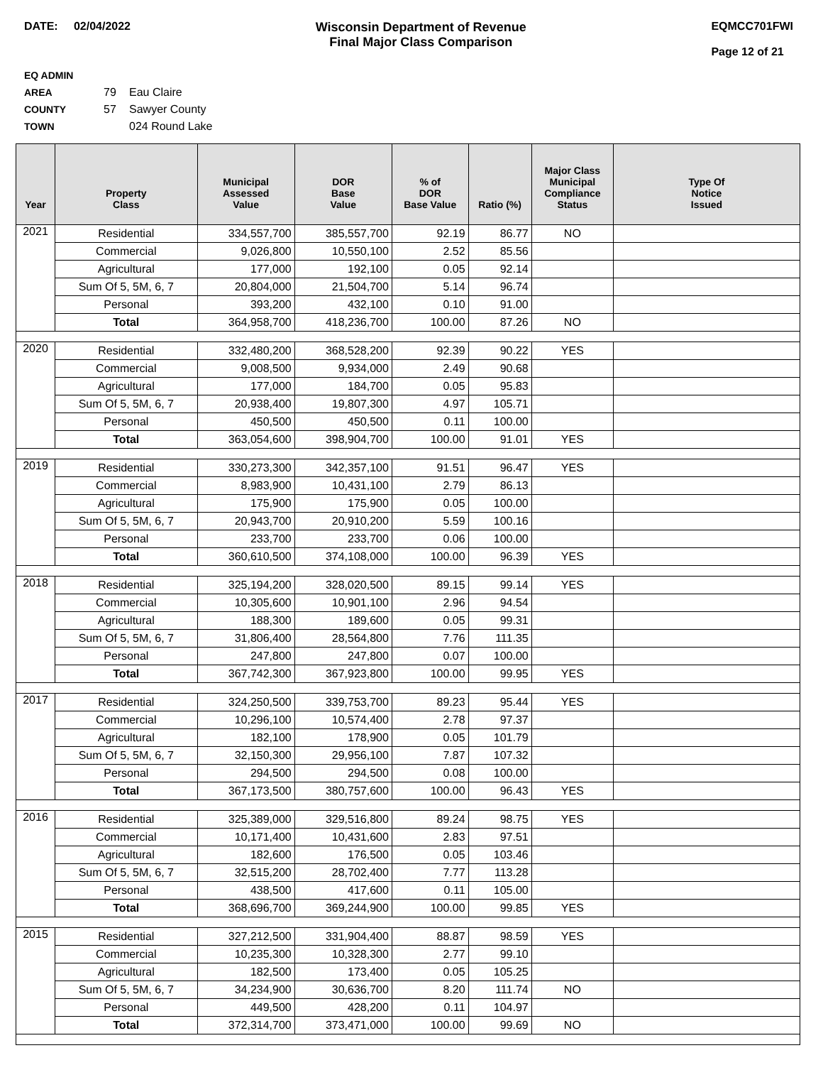DATE: 02/04/2022 Wisconsin Department of Revenue
Final Major Class Comparison
EQMCC701FWI
Page 12 of 21
EQ ADMIN AREA 79 Eau Claire
COUNTY 57 Sawyer County
TOWN 024 Round Lake
| Year | Property Class | Municipal Assessed Value | DOR Base Value | % of DOR Base Value | Ratio (%) | Major Class Municipal Compliance Status | Type Of Notice Issued |
| --- | --- | --- | --- | --- | --- | --- | --- |
| 2021 | Residential | 334,557,700 | 385,557,700 | 92.19 | 86.77 | NO | |
| | Commercial | 9,026,800 | 10,550,100 | 2.52 | 85.56 | | |
| | Agricultural | 177,000 | 192,100 | 0.05 | 92.14 | | |
| | Sum Of 5, 5M, 6, 7 | 20,804,000 | 21,504,700 | 5.14 | 96.74 | | |
| | Personal | 393,200 | 432,100 | 0.10 | 91.00 | | |
| | Total | 364,958,700 | 418,236,700 | 100.00 | 87.26 | NO | |
| 2020 | Residential | 332,480,200 | 368,528,200 | 92.39 | 90.22 | YES | |
| | Commercial | 9,008,500 | 9,934,000 | 2.49 | 90.68 | | |
| | Agricultural | 177,000 | 184,700 | 0.05 | 95.83 | | |
| | Sum Of 5, 5M, 6, 7 | 20,938,400 | 19,807,300 | 4.97 | 105.71 | | |
| | Personal | 450,500 | 450,500 | 0.11 | 100.00 | | |
| | Total | 363,054,600 | 398,904,700 | 100.00 | 91.01 | YES | |
| 2019 | Residential | 330,273,300 | 342,357,100 | 91.51 | 96.47 | YES | |
| | Commercial | 8,983,900 | 10,431,100 | 2.79 | 86.13 | | |
| | Agricultural | 175,900 | 175,900 | 0.05 | 100.00 | | |
| | Sum Of 5, 5M, 6, 7 | 20,943,700 | 20,910,200 | 5.59 | 100.16 | | |
| | Personal | 233,700 | 233,700 | 0.06 | 100.00 | | |
| | Total | 360,610,500 | 374,108,000 | 100.00 | 96.39 | YES | |
| 2018 | Residential | 325,194,200 | 328,020,500 | 89.15 | 99.14 | YES | |
| | Commercial | 10,305,600 | 10,901,100 | 2.96 | 94.54 | | |
| | Agricultural | 188,300 | 189,600 | 0.05 | 99.31 | | |
| | Sum Of 5, 5M, 6, 7 | 31,806,400 | 28,564,800 | 7.76 | 111.35 | | |
| | Personal | 247,800 | 247,800 | 0.07 | 100.00 | | |
| | Total | 367,742,300 | 367,923,800 | 100.00 | 99.95 | YES | |
| 2017 | Residential | 324,250,500 | 339,753,700 | 89.23 | 95.44 | YES | |
| | Commercial | 10,296,100 | 10,574,400 | 2.78 | 97.37 | | |
| | Agricultural | 182,100 | 178,900 | 0.05 | 101.79 | | |
| | Sum Of 5, 5M, 6, 7 | 32,150,300 | 29,956,100 | 7.87 | 107.32 | | |
| | Personal | 294,500 | 294,500 | 0.08 | 100.00 | | |
| | Total | 367,173,500 | 380,757,600 | 100.00 | 96.43 | YES | |
| 2016 | Residential | 325,389,000 | 329,516,800 | 89.24 | 98.75 | YES | |
| | Commercial | 10,171,400 | 10,431,600 | 2.83 | 97.51 | | |
| | Agricultural | 182,600 | 176,500 | 0.05 | 103.46 | | |
| | Sum Of 5, 5M, 6, 7 | 32,515,200 | 28,702,400 | 7.77 | 113.28 | | |
| | Personal | 438,500 | 417,600 | 0.11 | 105.00 | | |
| | Total | 368,696,700 | 369,244,900 | 100.00 | 99.85 | YES | |
| 2015 | Residential | 327,212,500 | 331,904,400 | 88.87 | 98.59 | YES | |
| | Commercial | 10,235,300 | 10,328,300 | 2.77 | 99.10 | | |
| | Agricultural | 182,500 | 173,400 | 0.05 | 105.25 | | |
| | Sum Of 5, 5M, 6, 7 | 34,234,900 | 30,636,700 | 8.20 | 111.74 | NO | |
| | Personal | 449,500 | 428,200 | 0.11 | 104.97 | | |
| | Total | 372,314,700 | 373,471,000 | 100.00 | 99.69 | NO | |